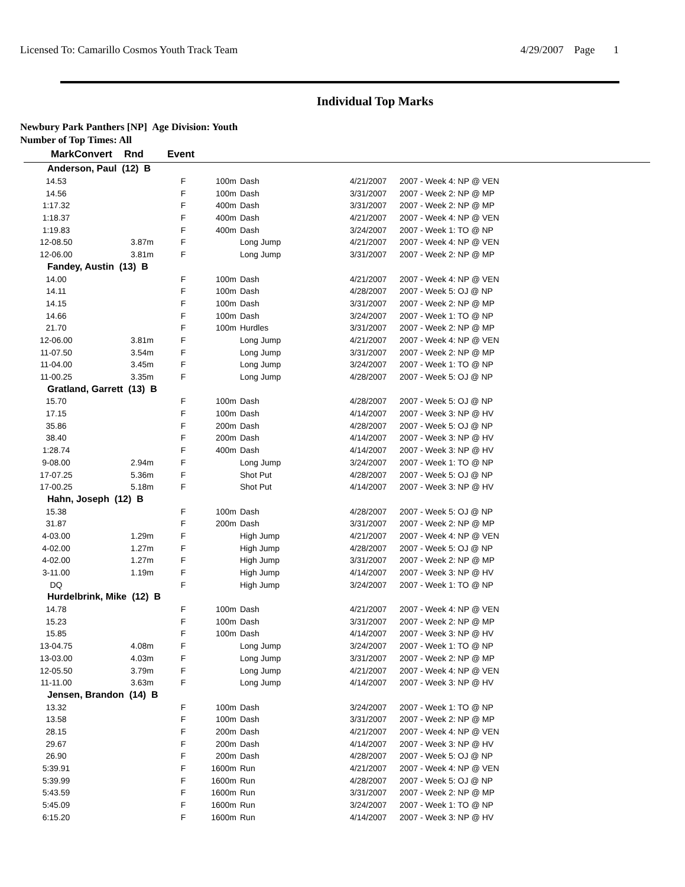Licensed To: Camarillo Cosmos Youth Track Team 4/29/2007 Page 1
Individual Top Marks
Newbury Park Panthers [NP] Age Division: Youth
Number of Top Times: All
| Mark | Convert | Rnd | Event | | |
| --- | --- | --- | --- | --- | --- |
| Anderson, Paul (12) B | | | | | | |
| 14.53 | | F | 100m | Dash | 4/21/2007 | 2007 - Week 4: NP @ VEN |
| 14.56 | | F | 100m | Dash | 3/31/2007 | 2007 - Week 2: NP @ MP |
| 1:17.32 | | F | 400m | Dash | 3/31/2007 | 2007 - Week 2: NP @ MP |
| 1:18.37 | | F | 400m | Dash | 4/21/2007 | 2007 - Week 4: NP @ VEN |
| 1:19.83 | | F | 400m | Dash | 3/24/2007 | 2007 - Week 1: TO @ NP |
| 12-08.50 | 3.87m | F | | Long Jump | 4/21/2007 | 2007 - Week 4: NP @ VEN |
| 12-06.00 | 3.81m | F | | Long Jump | 3/31/2007 | 2007 - Week 2: NP @ MP |
| Fandey, Austin (13) B | | | | | | |
| 14.00 | | F | 100m | Dash | 4/21/2007 | 2007 - Week 4: NP @ VEN |
| 14.11 | | F | 100m | Dash | 4/28/2007 | 2007 - Week 5: OJ @ NP |
| 14.15 | | F | 100m | Dash | 3/31/2007 | 2007 - Week 2: NP @ MP |
| 14.66 | | F | 100m | Dash | 3/24/2007 | 2007 - Week 1: TO @ NP |
| 21.70 | | F | 100m | Hurdles | 3/31/2007 | 2007 - Week 2: NP @ MP |
| 12-06.00 | 3.81m | F | | Long Jump | 4/21/2007 | 2007 - Week 4: NP @ VEN |
| 11-07.50 | 3.54m | F | | Long Jump | 3/31/2007 | 2007 - Week 2: NP @ MP |
| 11-04.00 | 3.45m | F | | Long Jump | 3/24/2007 | 2007 - Week 1: TO @ NP |
| 11-00.25 | 3.35m | F | | Long Jump | 4/28/2007 | 2007 - Week 5: OJ @ NP |
| Gratland, Garrett (13) B | | | | | | |
| 15.70 | | F | 100m | Dash | 4/28/2007 | 2007 - Week 5: OJ @ NP |
| 17.15 | | F | 100m | Dash | 4/14/2007 | 2007 - Week 3: NP @ HV |
| 35.86 | | F | 200m | Dash | 4/28/2007 | 2007 - Week 5: OJ @ NP |
| 38.40 | | F | 200m | Dash | 4/14/2007 | 2007 - Week 3: NP @ HV |
| 1:28.74 | | F | 400m | Dash | 4/14/2007 | 2007 - Week 3: NP @ HV |
| 9-08.00 | 2.94m | F | | Long Jump | 3/24/2007 | 2007 - Week 1: TO @ NP |
| 17-07.25 | 5.36m | F | | Shot Put | 4/28/2007 | 2007 - Week 5: OJ @ NP |
| 17-00.25 | 5.18m | F | | Shot Put | 4/14/2007 | 2007 - Week 3: NP @ HV |
| Hahn, Joseph (12) B | | | | | | |
| 15.38 | | F | 100m | Dash | 4/28/2007 | 2007 - Week 5: OJ @ NP |
| 31.87 | | F | 200m | Dash | 3/31/2007 | 2007 - Week 2: NP @ MP |
| 4-03.00 | 1.29m | F | | High Jump | 4/21/2007 | 2007 - Week 4: NP @ VEN |
| 4-02.00 | 1.27m | F | | High Jump | 4/28/2007 | 2007 - Week 5: OJ @ NP |
| 4-02.00 | 1.27m | F | | High Jump | 3/31/2007 | 2007 - Week 2: NP @ MP |
| 3-11.00 | 1.19m | F | | High Jump | 4/14/2007 | 2007 - Week 3: NP @ HV |
| DQ | | F | | High Jump | 3/24/2007 | 2007 - Week 1: TO @ NP |
| Hurdelbrink, Mike (12) B | | | | | | |
| 14.78 | | F | 100m | Dash | 4/21/2007 | 2007 - Week 4: NP @ VEN |
| 15.23 | | F | 100m | Dash | 3/31/2007 | 2007 - Week 2: NP @ MP |
| 15.85 | | F | 100m | Dash | 4/14/2007 | 2007 - Week 3: NP @ HV |
| 13-04.75 | 4.08m | F | | Long Jump | 3/24/2007 | 2007 - Week 1: TO @ NP |
| 13-03.00 | 4.03m | F | | Long Jump | 3/31/2007 | 2007 - Week 2: NP @ MP |
| 12-05.50 | 3.79m | F | | Long Jump | 4/21/2007 | 2007 - Week 4: NP @ VEN |
| 11-11.00 | 3.63m | F | | Long Jump | 4/14/2007 | 2007 - Week 3: NP @ HV |
| Jensen, Brandon (14) B | | | | | | |
| 13.32 | | F | 100m | Dash | 3/24/2007 | 2007 - Week 1: TO @ NP |
| 13.58 | | F | 100m | Dash | 3/31/2007 | 2007 - Week 2: NP @ MP |
| 28.15 | | F | 200m | Dash | 4/21/2007 | 2007 - Week 4: NP @ VEN |
| 29.67 | | F | 200m | Dash | 4/14/2007 | 2007 - Week 3: NP @ HV |
| 26.90 | | F | 200m | Dash | 4/28/2007 | 2007 - Week 5: OJ @ NP |
| 5:39.91 | | F | 1600m | Run | 4/21/2007 | 2007 - Week 4: NP @ VEN |
| 5:39.99 | | F | 1600m | Run | 4/28/2007 | 2007 - Week 5: OJ @ NP |
| 5:43.59 | | F | 1600m | Run | 3/31/2007 | 2007 - Week 2: NP @ MP |
| 5:45.09 | | F | 1600m | Run | 3/24/2007 | 2007 - Week 1: TO @ NP |
| 6:15.20 | | F | 1600m | Run | 4/14/2007 | 2007 - Week 3: NP @ HV |